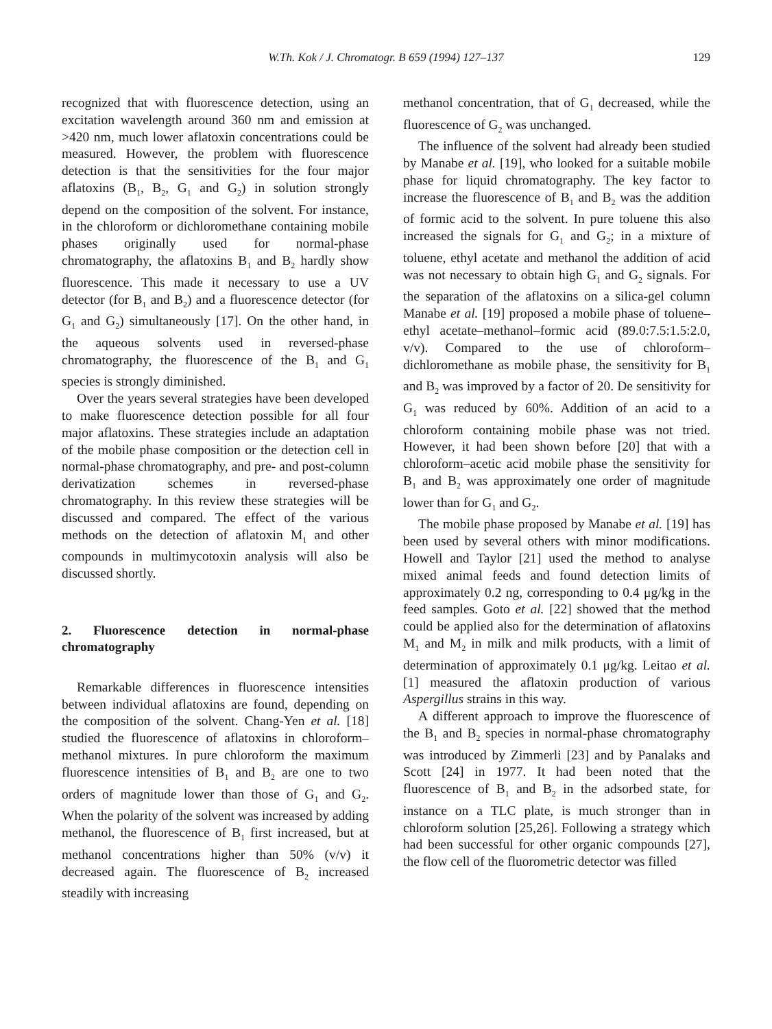W.Th. Kok / J. Chromatogr. B 659 (1994) 127–137
129
recognized that with fluorescence detection, using an excitation wavelength around 360 nm and emission at >420 nm, much lower aflatoxin concentrations could be measured. However, the problem with fluorescence detection is that the sensitivities for the four major aflatoxins (B<sub>1</sub>, B<sub>2</sub>, G<sub>1</sub> and G<sub>2</sub>) in solution strongly depend on the composition of the solvent. For instance, in the chloroform or dichloromethane containing mobile phases originally used for normal-phase chromatography, the aflatoxins B<sub>1</sub> and B<sub>2</sub> hardly show fluorescence. This made it necessary to use a UV detector (for B<sub>1</sub> and B<sub>2</sub>) and a fluorescence detector (for G<sub>1</sub> and G<sub>2</sub>) simultaneously [17]. On the other hand, in the aqueous solvents used in reversed-phase chromatography, the fluorescence of the B<sub>1</sub> and G<sub>1</sub> species is strongly diminished.
Over the years several strategies have been developed to make fluorescence detection possible for all four major aflatoxins. These strategies include an adaptation of the mobile phase composition or the detection cell in normal-phase chromatography, and pre- and post-column derivatization schemes in reversed-phase chromatography. In this review these strategies will be discussed and compared. The effect of the various methods on the detection of aflatoxin M<sub>1</sub> and other compounds in multimycotoxin analysis will also be discussed shortly.
2. Fluorescence detection in normal-phase chromatography
Remarkable differences in fluorescence intensities between individual aflatoxins are found, depending on the composition of the solvent. Chang-Yen et al. [18] studied the fluorescence of aflatoxins in chloroform–methanol mixtures. In pure chloroform the maximum fluorescence intensities of B<sub>1</sub> and B<sub>2</sub> are one to two orders of magnitude lower than those of G<sub>1</sub> and G<sub>2</sub>. When the polarity of the solvent was increased by adding methanol, the fluorescence of B<sub>1</sub> first increased, but at methanol concentrations higher than 50% (v/v) it decreased again. The fluorescence of B<sub>2</sub> increased steadily with increasing
methanol concentration, that of G<sub>1</sub> decreased, while the fluorescence of G<sub>2</sub> was unchanged.
The influence of the solvent had already been studied by Manabe et al. [19], who looked for a suitable mobile phase for liquid chromatography. The key factor to increase the fluorescence of B<sub>1</sub> and B<sub>2</sub> was the addition of formic acid to the solvent. In pure toluene this also increased the signals for G<sub>1</sub> and G<sub>2</sub>; in a mixture of toluene, ethyl acetate and methanol the addition of acid was not necessary to obtain high G<sub>1</sub> and G<sub>2</sub> signals. For the separation of the aflatoxins on a silica-gel column Manabe et al. [19] proposed a mobile phase of toluene–ethyl acetate–methanol–formic acid (89.0:7.5:1.5:2.0, v/v). Compared to the use of chloroform–dichloromethane as mobile phase, the sensitivity for B<sub>1</sub> and B<sub>2</sub> was improved by a factor of 20. De sensitivity for G<sub>1</sub> was reduced by 60%. Addition of an acid to a chloroform containing mobile phase was not tried. However, it had been shown before [20] that with a chloroform–acetic acid mobile phase the sensitivity for B<sub>1</sub> and B<sub>2</sub> was approximately one order of magnitude lower than for G<sub>1</sub> and G<sub>2</sub>.
The mobile phase proposed by Manabe et al. [19] has been used by several others with minor modifications. Howell and Taylor [21] used the method to analyse mixed animal feeds and found detection limits of approximately 0.2 ng, corresponding to 0.4 μg/kg in the feed samples. Goto et al. [22] showed that the method could be applied also for the determination of aflatoxins M<sub>1</sub> and M<sub>2</sub> in milk and milk products, with a limit of determination of approximately 0.1 μg/kg. Leitao et al. [1] measured the aflatoxin production of various Aspergillus strains in this way.
A different approach to improve the fluorescence of the B<sub>1</sub> and B<sub>2</sub> species in normal-phase chromatography was introduced by Zimmerli [23] and by Panalaks and Scott [24] in 1977. It had been noted that the fluorescence of B<sub>1</sub> and B<sub>2</sub> in the adsorbed state, for instance on a TLC plate, is much stronger than in chloroform solution [25,26]. Following a strategy which had been successful for other organic compounds [27], the flow cell of the fluorometric detector was filled